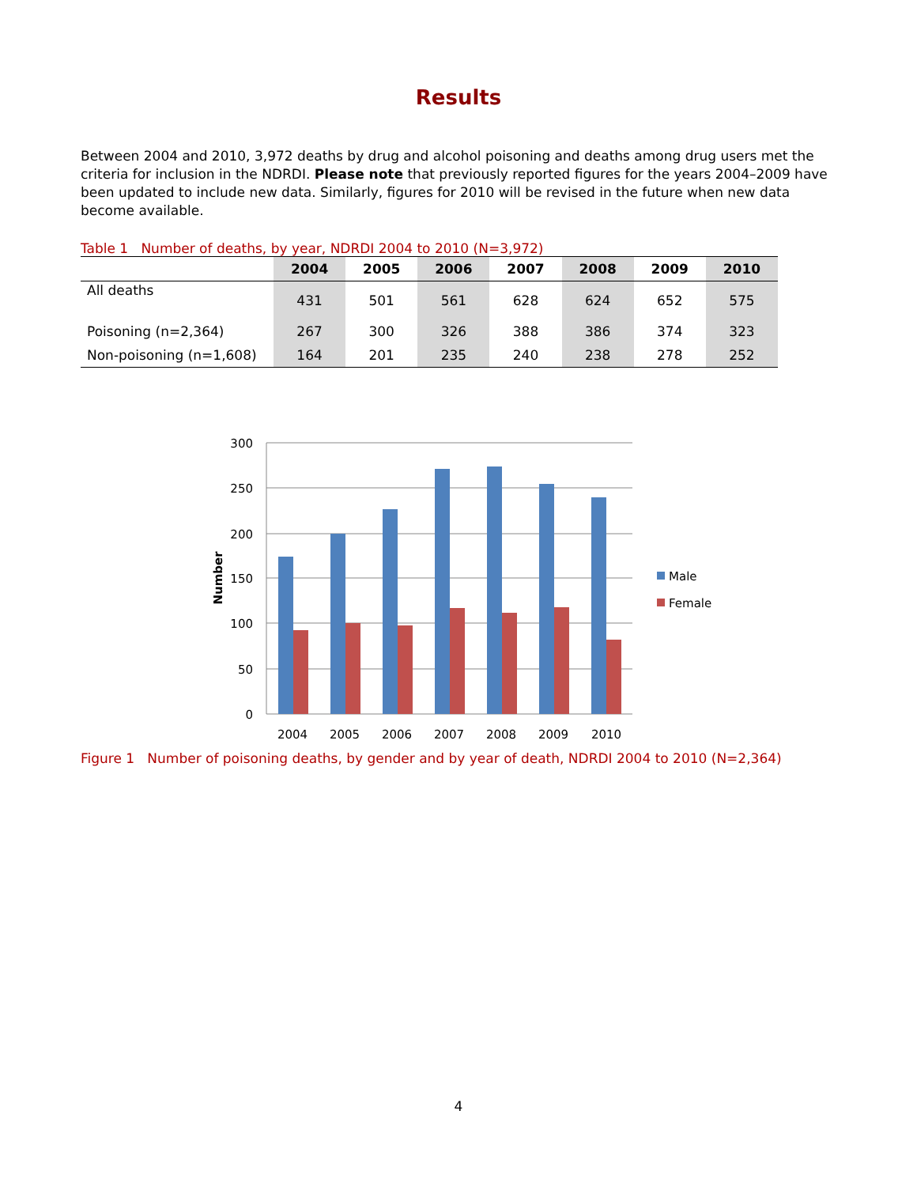Results
Between 2004 and 2010, 3,972 deaths by drug and alcohol poisoning and deaths among drug users met the criteria for inclusion in the NDRDI. Please note that previously reported figures for the years 2004–2009 have been updated to include new data. Similarly, figures for 2010 will be revised in the future when new data become available.
Table 1 Number of deaths, by year, NDRDI 2004 to 2010 (N=3,972)
| | 2004 | 2005 | 2006 | 2007 | 2008 | 2009 | 2010 |
| --- | --- | --- | --- | --- | --- | --- | --- |
| All deaths | 431 | 501 | 561 | 628 | 624 | 652 | 575 |
| Poisoning (n=2,364) | 267 | 300 | 326 | 388 | 386 | 374 | 323 |
| Non-poisoning (n=1,608) | 164 | 201 | 235 | 240 | 238 | 278 | 252 |
300
250
200
150
100
50
0
Number
2004
2005
2006
2007
2008
2009
2010
Male
Female
Figure 1 Number of poisoning deaths, by gender and by year of death, NDRDI 2004 to 2010 (N=2,364)
4